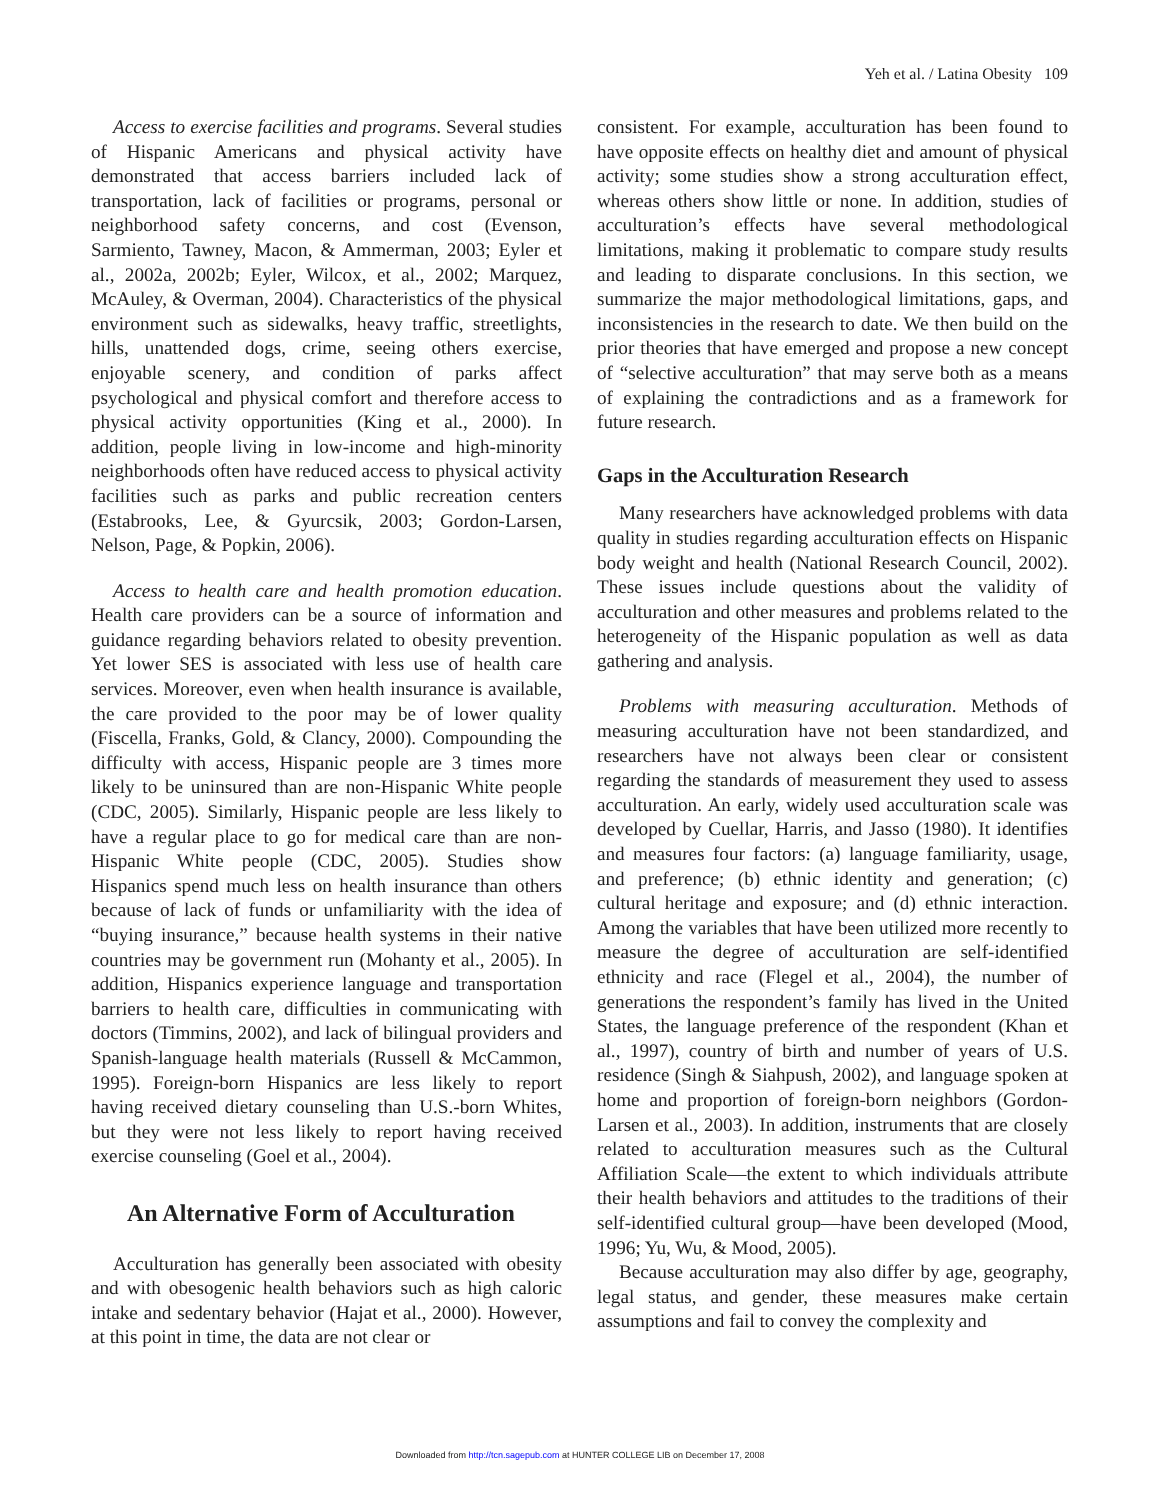Yeh et al. / Latina Obesity 109
Access to exercise facilities and programs. Several studies of Hispanic Americans and physical activity have demonstrated that access barriers included lack of transportation, lack of facilities or programs, personal or neighborhood safety concerns, and cost (Evenson, Sarmiento, Tawney, Macon, & Ammerman, 2003; Eyler et al., 2002a, 2002b; Eyler, Wilcox, et al., 2002; Marquez, McAuley, & Overman, 2004). Characteristics of the physical environment such as sidewalks, heavy traffic, streetlights, hills, unattended dogs, crime, seeing others exercise, enjoyable scenery, and condition of parks affect psychological and physical comfort and therefore access to physical activity opportunities (King et al., 2000). In addition, people living in low-income and high-minority neighborhoods often have reduced access to physical activity facilities such as parks and public recreation centers (Estabrooks, Lee, & Gyurcsik, 2003; Gordon-Larsen, Nelson, Page, & Popkin, 2006).
Access to health care and health promotion education. Health care providers can be a source of information and guidance regarding behaviors related to obesity prevention. Yet lower SES is associated with less use of health care services. Moreover, even when health insurance is available, the care provided to the poor may be of lower quality (Fiscella, Franks, Gold, & Clancy, 2000). Compounding the difficulty with access, Hispanic people are 3 times more likely to be uninsured than are non-Hispanic White people (CDC, 2005). Similarly, Hispanic people are less likely to have a regular place to go for medical care than are non-Hispanic White people (CDC, 2005). Studies show Hispanics spend much less on health insurance than others because of lack of funds or unfamiliarity with the idea of “buying insurance,” because health systems in their native countries may be government run (Mohanty et al., 2005). In addition, Hispanics experience language and transportation barriers to health care, difficulties in communicating with doctors (Timmins, 2002), and lack of bilingual providers and Spanish-language health materials (Russell & McCammon, 1995). Foreign-born Hispanics are less likely to report having received dietary counseling than U.S.-born Whites, but they were not less likely to report having received exercise counseling (Goel et al., 2004).
An Alternative Form of Acculturation
Acculturation has generally been associated with obesity and with obesogenic health behaviors such as high caloric intake and sedentary behavior (Hajat et al., 2000). However, at this point in time, the data are not clear or
consistent. For example, acculturation has been found to have opposite effects on healthy diet and amount of physical activity; some studies show a strong acculturation effect, whereas others show little or none. In addition, studies of acculturation’s effects have several methodological limitations, making it problematic to compare study results and leading to disparate conclusions. In this section, we summarize the major methodological limitations, gaps, and inconsistencies in the research to date. We then build on the prior theories that have emerged and propose a new concept of “selective acculturation” that may serve both as a means of explaining the contradictions and as a framework for future research.
Gaps in the Acculturation Research
Many researchers have acknowledged problems with data quality in studies regarding acculturation effects on Hispanic body weight and health (National Research Council, 2002). These issues include questions about the validity of acculturation and other measures and problems related to the heterogeneity of the Hispanic population as well as data gathering and analysis.
Problems with measuring acculturation. Methods of measuring acculturation have not been standardized, and researchers have not always been clear or consistent regarding the standards of measurement they used to assess acculturation. An early, widely used acculturation scale was developed by Cuellar, Harris, and Jasso (1980). It identifies and measures four factors: (a) language familiarity, usage, and preference; (b) ethnic identity and generation; (c) cultural heritage and exposure; and (d) ethnic interaction. Among the variables that have been utilized more recently to measure the degree of acculturation are self-identified ethnicity and race (Flegel et al., 2004), the number of generations the respondent’s family has lived in the United States, the language preference of the respondent (Khan et al., 1997), country of birth and number of years of U.S. residence (Singh & Siahpush, 2002), and language spoken at home and proportion of foreign-born neighbors (Gordon-Larsen et al., 2003). In addition, instruments that are closely related to acculturation measures such as the Cultural Affiliation Scale—the extent to which individuals attribute their health behaviors and attitudes to the traditions of their self-identified cultural group—have been developed (Mood, 1996; Yu, Wu, & Mood, 2005).
Because acculturation may also differ by age, geography, legal status, and gender, these measures make certain assumptions and fail to convey the complexity and
Downloaded from http://tcn.sagepub.com at HUNTER COLLEGE LIB on December 17, 2008